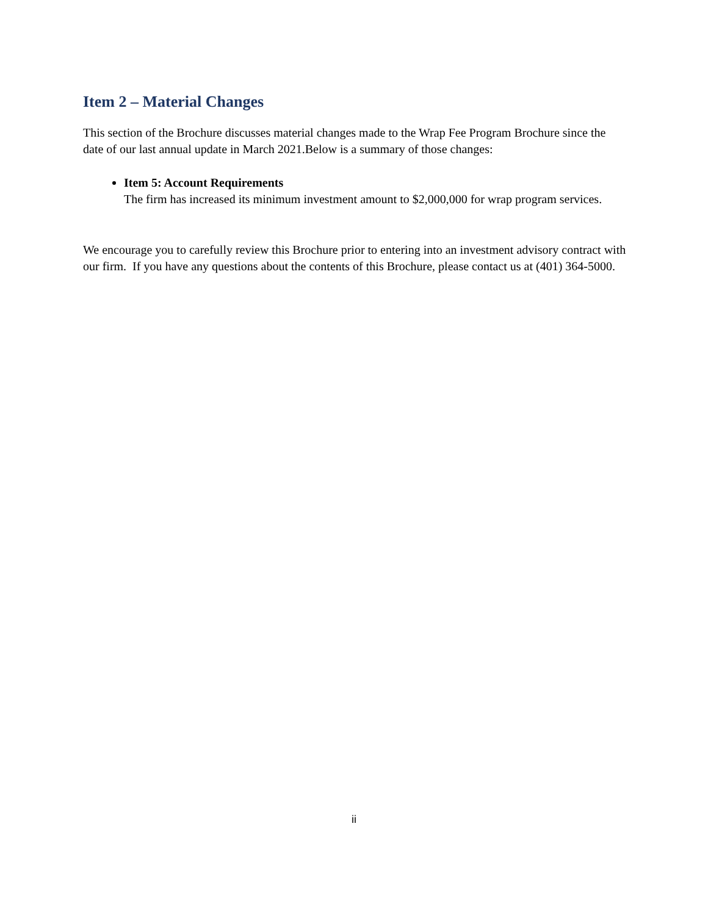Item 2 – Material Changes
This section of the Brochure discusses material changes made to the Wrap Fee Program Brochure since the date of our last annual update in March 2021.Below is a summary of those changes:
Item 5: Account Requirements
The firm has increased its minimum investment amount to $2,000,000 for wrap program services.
We encourage you to carefully review this Brochure prior to entering into an investment advisory contract with our firm. If you have any questions about the contents of this Brochure, please contact us at (401) 364-5000.
ii